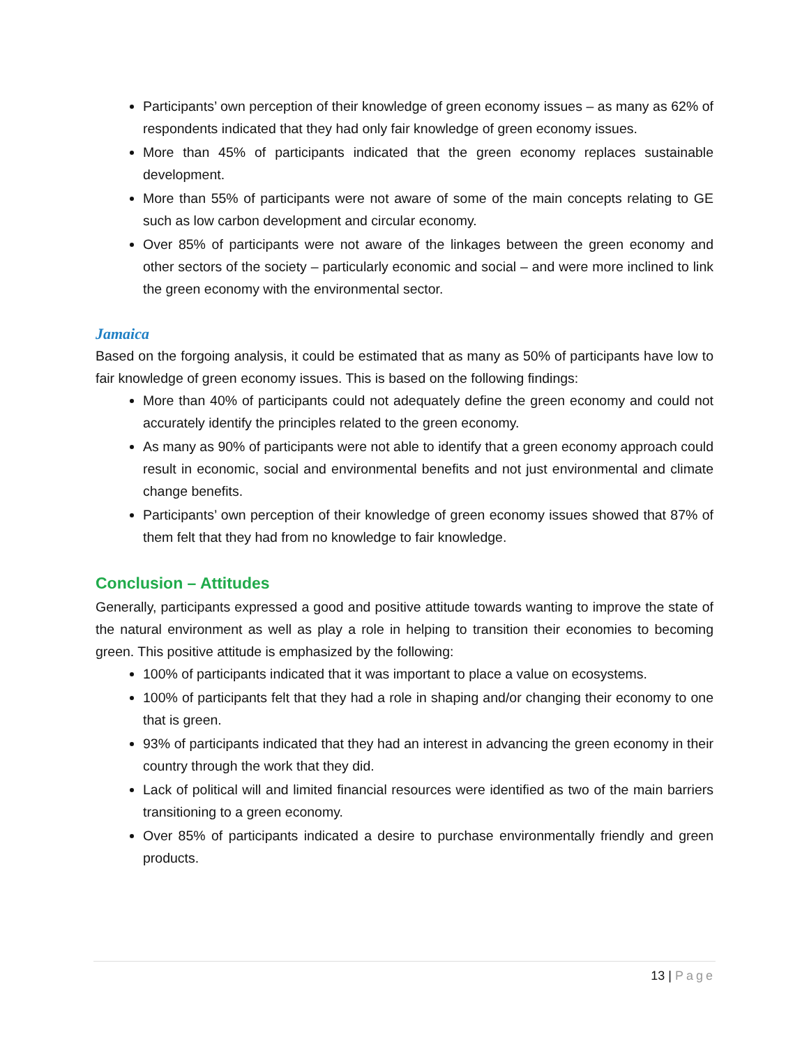Participants’ own perception of their knowledge of green economy issues – as many as 62% of respondents indicated that they had only fair knowledge of green economy issues.
More than 45% of participants indicated that the green economy replaces sustainable development.
More than 55% of participants were not aware of some of the main concepts relating to GE such as low carbon development and circular economy.
Over 85% of participants were not aware of the linkages between the green economy and other sectors of the society – particularly economic and social – and were more inclined to link the green economy with the environmental sector.
Jamaica
Based on the forgoing analysis, it could be estimated that as many as 50% of participants have low to fair knowledge of green economy issues. This is based on the following findings:
More than 40% of participants could not adequately define the green economy and could not accurately identify the principles related to the green economy.
As many as 90% of participants were not able to identify that a green economy approach could result in economic, social and environmental benefits and not just environmental and climate change benefits.
Participants’ own perception of their knowledge of green economy issues showed that 87% of them felt that they had from no knowledge to fair knowledge.
Conclusion – Attitudes
Generally, participants expressed a good and positive attitude towards wanting to improve the state of the natural environment as well as play a role in helping to transition their economies to becoming green. This positive attitude is emphasized by the following:
100% of participants indicated that it was important to place a value on ecosystems.
100% of participants felt that they had a role in shaping and/or changing their economy to one that is green.
93% of participants indicated that they had an interest in advancing the green economy in their country through the work that they did.
Lack of political will and limited financial resources were identified as two of the main barriers transitioning to a green economy.
Over 85% of participants indicated a desire to purchase environmentally friendly and green products.
13 | Page